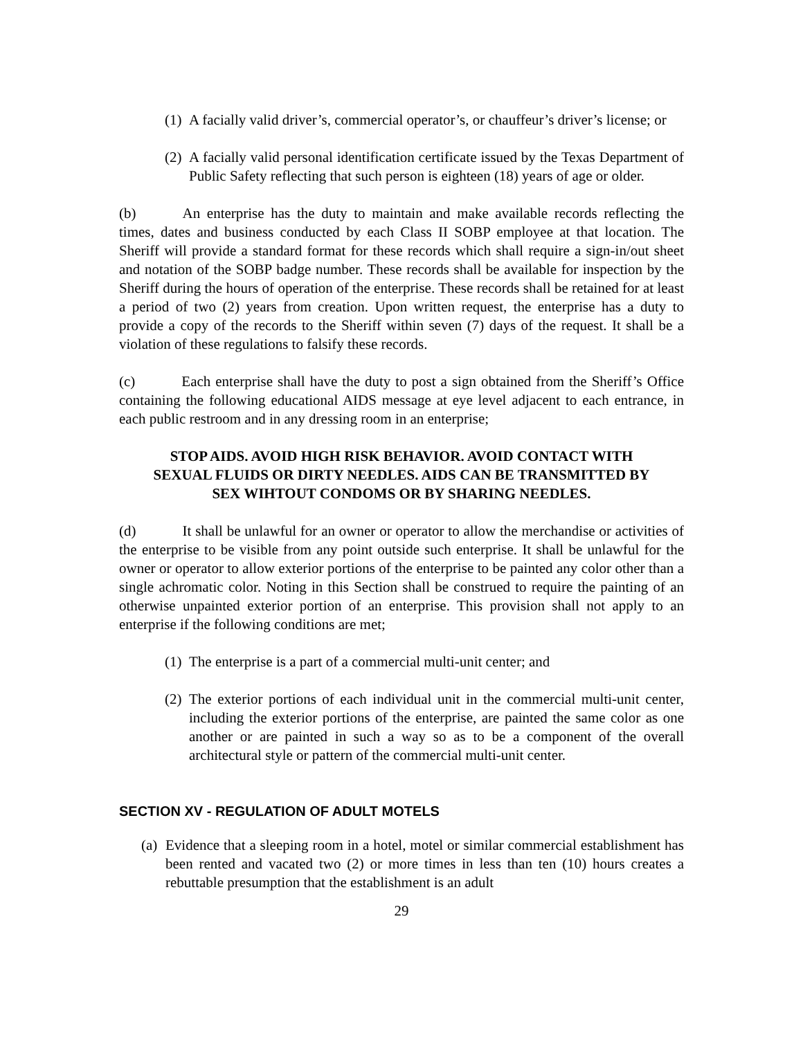(1) A facially valid driver’s, commercial operator’s, or chauffeur’s driver’s license; or
(2) A facially valid personal identification certificate issued by the Texas Department of Public Safety reflecting that such person is eighteen (18) years of age or older.
(b) An enterprise has the duty to maintain and make available records reflecting the times, dates and business conducted by each Class II SOBP employee at that location. The Sheriff will provide a standard format for these records which shall require a sign-in/out sheet and notation of the SOBP badge number. These records shall be available for inspection by the Sheriff during the hours of operation of the enterprise. These records shall be retained for at least a period of two (2) years from creation. Upon written request, the enterprise has a duty to provide a copy of the records to the Sheriff within seven (7) days of the request. It shall be a violation of these regulations to falsify these records.
(c) Each enterprise shall have the duty to post a sign obtained from the Sheriff’s Office containing the following educational AIDS message at eye level adjacent to each entrance, in each public restroom and in any dressing room in an enterprise;
STOP AIDS. AVOID HIGH RISK BEHAVIOR. AVOID CONTACT WITH SEXUAL FLUIDS OR DIRTY NEEDLES. AIDS CAN BE TRANSMITTED BY SEX WIHTOUT CONDOMS OR BY SHARING NEEDLES.
(d) It shall be unlawful for an owner or operator to allow the merchandise or activities of the enterprise to be visible from any point outside such enterprise. It shall be unlawful for the owner or operator to allow exterior portions of the enterprise to be painted any color other than a single achromatic color. Noting in this Section shall be construed to require the painting of an otherwise unpainted exterior portion of an enterprise. This provision shall not apply to an enterprise if the following conditions are met;
(1) The enterprise is a part of a commercial multi-unit center; and
(2) The exterior portions of each individual unit in the commercial multi-unit center, including the exterior portions of the enterprise, are painted the same color as one another or are painted in such a way so as to be a component of the overall architectural style or pattern of the commercial multi-unit center.
SECTION XV - REGULATION OF ADULT MOTELS
(a) Evidence that a sleeping room in a hotel, motel or similar commercial establishment has been rented and vacated two (2) or more times in less than ten (10) hours creates a rebuttable presumption that the establishment is an adult
29